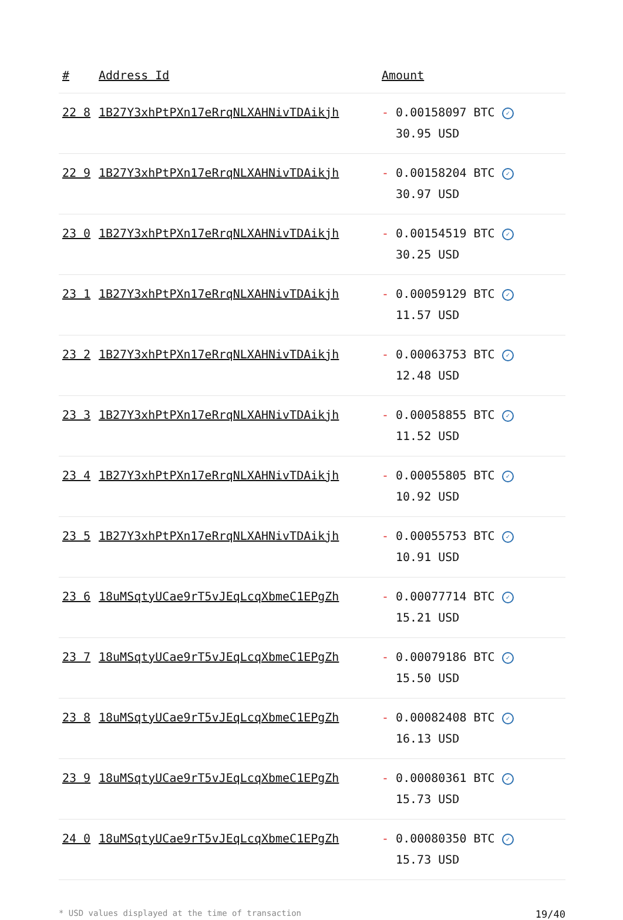| # | Address Id | Amount |
| --- | --- | --- |
| 22 8 | 1B27Y3xhPtPXn17eRrqNLXAHNivTDAikjh | - 0.00158097 BTC ✓ 30.95 USD |
| 22 9 | 1B27Y3xhPtPXn17eRrqNLXAHNivTDAikjh | - 0.00158204 BTC ✓ 30.97 USD |
| 23 0 | 1B27Y3xhPtPXn17eRrqNLXAHNivTDAikjh | - 0.00154519 BTC ✓ 30.25 USD |
| 23 1 | 1B27Y3xhPtPXn17eRrqNLXAHNivTDAikjh | - 0.00059129 BTC ✓ 11.57 USD |
| 23 2 | 1B27Y3xhPtPXn17eRrqNLXAHNivTDAikjh | - 0.00063753 BTC ✓ 12.48 USD |
| 23 3 | 1B27Y3xhPtPXn17eRrqNLXAHNivTDAikjh | - 0.00058855 BTC ✓ 11.52 USD |
| 23 4 | 1B27Y3xhPtPXn17eRrqNLXAHNivTDAikjh | - 0.00055805 BTC ✓ 10.92 USD |
| 23 5 | 1B27Y3xhPtPXn17eRrqNLXAHNivTDAikjh | - 0.00055753 BTC ✓ 10.91 USD |
| 23 6 | 18uMSqtyUCae9rT5vJEqLcqXbmeC1EPgZh | - 0.00077714 BTC ✓ 15.21 USD |
| 23 7 | 18uMSqtyUCae9rT5vJEqLcqXbmeC1EPgZh | - 0.00079186 BTC ✓ 15.50 USD |
| 23 8 | 18uMSqtyUCae9rT5vJEqLcqXbmeC1EPgZh | - 0.00082408 BTC ✓ 16.13 USD |
| 23 9 | 18uMSqtyUCae9rT5vJEqLcqXbmeC1EPgZh | - 0.00080361 BTC ✓ 15.73 USD |
| 24 0 | 18uMSqtyUCae9rT5vJEqLcqXbmeC1EPgZh | - 0.00080350 BTC ✓ 15.73 USD |
* USD values displayed at the time of transaction 19/40